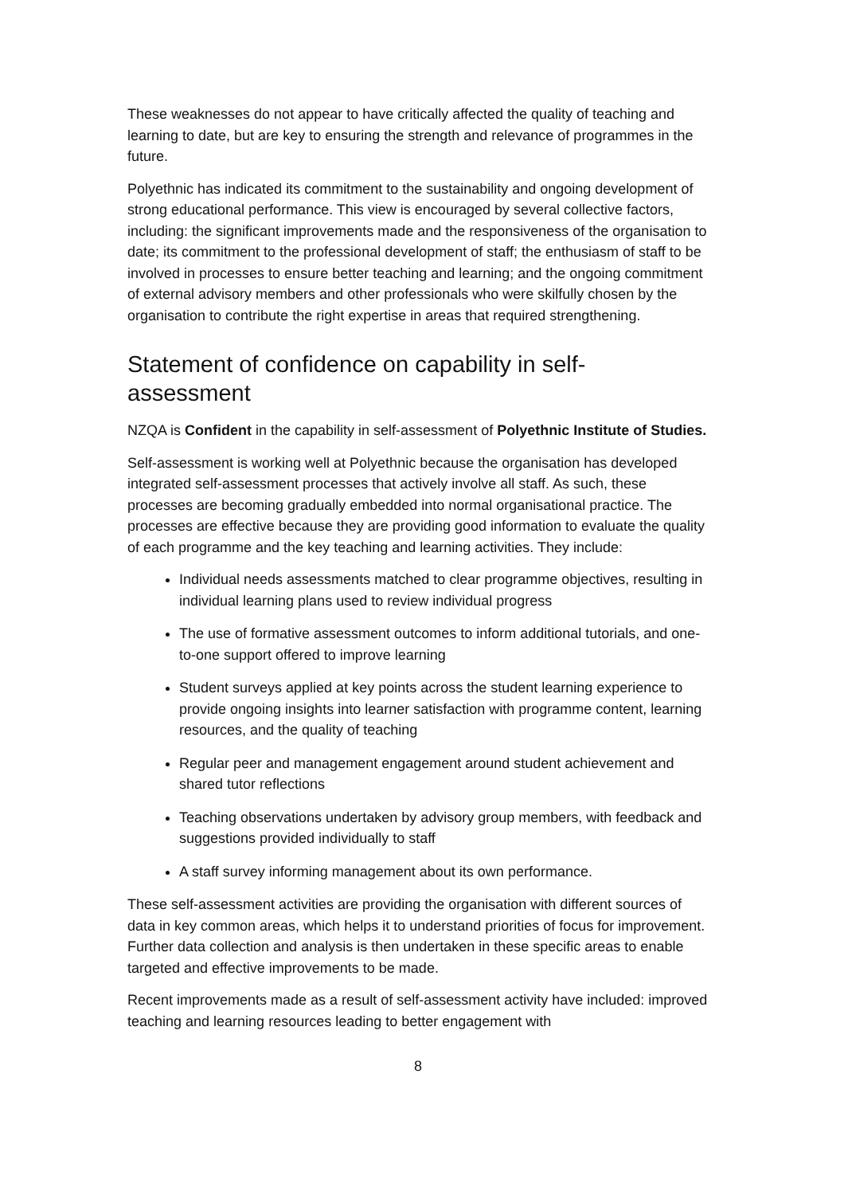These weaknesses do not appear to have critically affected the quality of teaching and learning to date, but are key to ensuring the strength and relevance of programmes in the future.
Polyethnic has indicated its commitment to the sustainability and ongoing development of strong educational performance. This view is encouraged by several collective factors, including: the significant improvements made and the responsiveness of the organisation to date; its commitment to the professional development of staff; the enthusiasm of staff to be involved in processes to ensure better teaching and learning; and the ongoing commitment of external advisory members and other professionals who were skilfully chosen by the organisation to contribute the right expertise in areas that required strengthening.
Statement of confidence on capability in self-assessment
NZQA is Confident in the capability in self-assessment of Polyethnic Institute of Studies.
Self-assessment is working well at Polyethnic because the organisation has developed integrated self-assessment processes that actively involve all staff. As such, these processes are becoming gradually embedded into normal organisational practice. The processes are effective because they are providing good information to evaluate the quality of each programme and the key teaching and learning activities. They include:
Individual needs assessments matched to clear programme objectives, resulting in individual learning plans used to review individual progress
The use of formative assessment outcomes to inform additional tutorials, and one-to-one support offered to improve learning
Student surveys applied at key points across the student learning experience to provide ongoing insights into learner satisfaction with programme content, learning resources, and the quality of teaching
Regular peer and management engagement around student achievement and shared tutor reflections
Teaching observations undertaken by advisory group members, with feedback and suggestions provided individually to staff
A staff survey informing management about its own performance.
These self-assessment activities are providing the organisation with different sources of data in key common areas, which helps it to understand priorities of focus for improvement. Further data collection and analysis is then undertaken in these specific areas to enable targeted and effective improvements to be made.
Recent improvements made as a result of self-assessment activity have included: improved teaching and learning resources leading to better engagement with
8